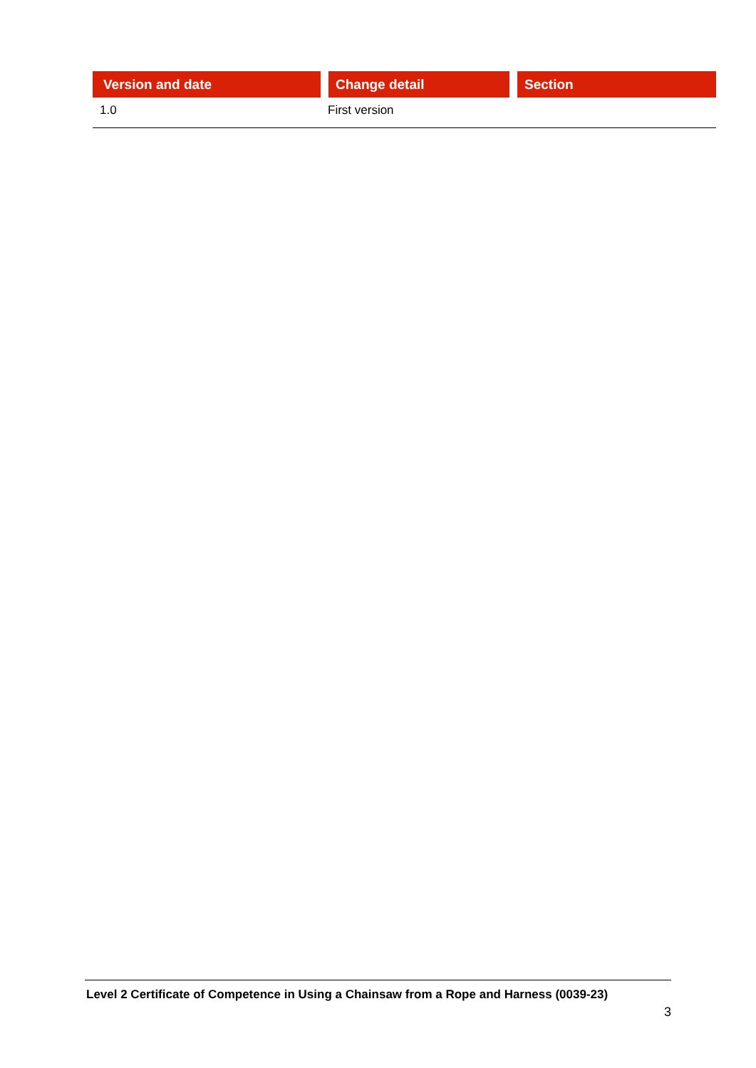| Version and date | Change detail | Section |
| --- | --- | --- |
| 1.0 | First version | |
Level 2 Certificate of Competence in Using a Chainsaw from a Rope and Harness (0039-23)
3